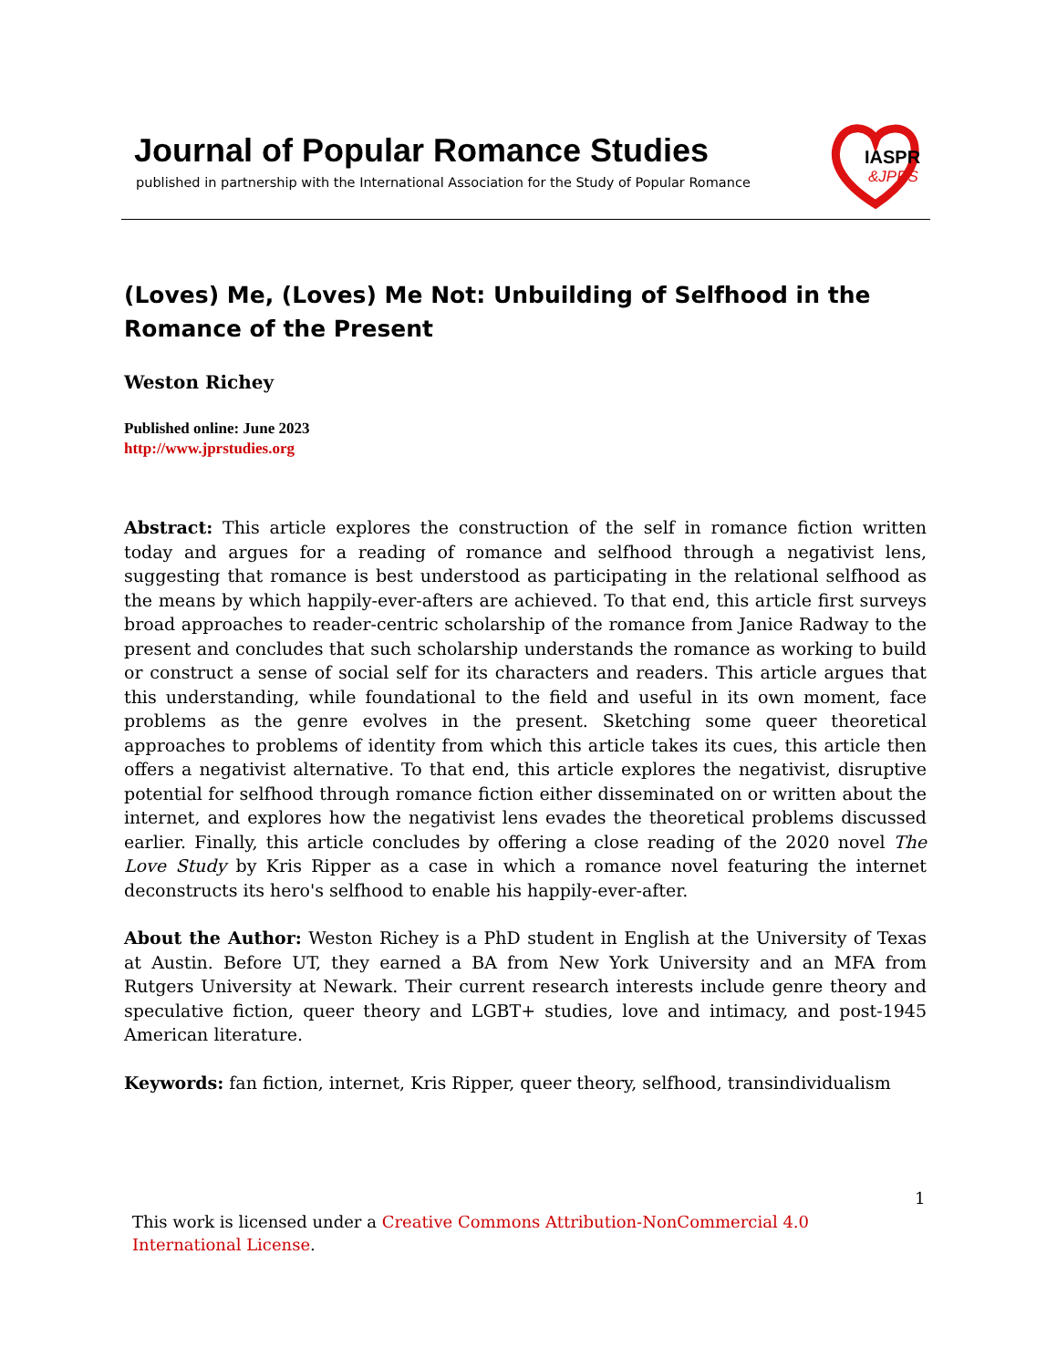Journal of Popular Romance Studies
published in partnership with the International Association for the Study of Popular Romance
IASPR
&JPRS
(Loves) Me, (Loves) Me Not: Unbuilding of Selfhood in the Romance of the Present
Weston Richey
Published online: June 2023
http://www.jprstudies.org
Abstract: This article explores the construction of the self in romance fiction written today and argues for a reading of romance and selfhood through a negativist lens, suggesting that romance is best understood as participating in the relational selfhood as the means by which happily-ever-afters are achieved. To that end, this article first surveys broad approaches to reader-centric scholarship of the romance from Janice Radway to the present and concludes that such scholarship understands the romance as working to build or construct a sense of social self for its characters and readers. This article argues that this understanding, while foundational to the field and useful in its own moment, face problems as the genre evolves in the present. Sketching some queer theoretical approaches to problems of identity from which this article takes its cues, this article then offers a negativist alternative. To that end, this article explores the negativist, disruptive potential for selfhood through romance fiction either disseminated on or written about the internet, and explores how the negativist lens evades the theoretical problems discussed earlier. Finally, this article concludes by offering a close reading of the 2020 novel The Love Study by Kris Ripper as a case in which a romance novel featuring the internet deconstructs its hero's selfhood to enable his happily-ever-after.
About the Author: Weston Richey is a PhD student in English at the University of Texas at Austin. Before UT, they earned a BA from New York University and an MFA from Rutgers University at Newark. Their current research interests include genre theory and speculative fiction, queer theory and LGBT+ studies, love and intimacy, and post-1945 American literature.
Keywords: fan fiction, internet, Kris Ripper, queer theory, selfhood, transindividualism
1
This work is licensed under a Creative Commons Attribution-NonCommercial 4.0
International License.